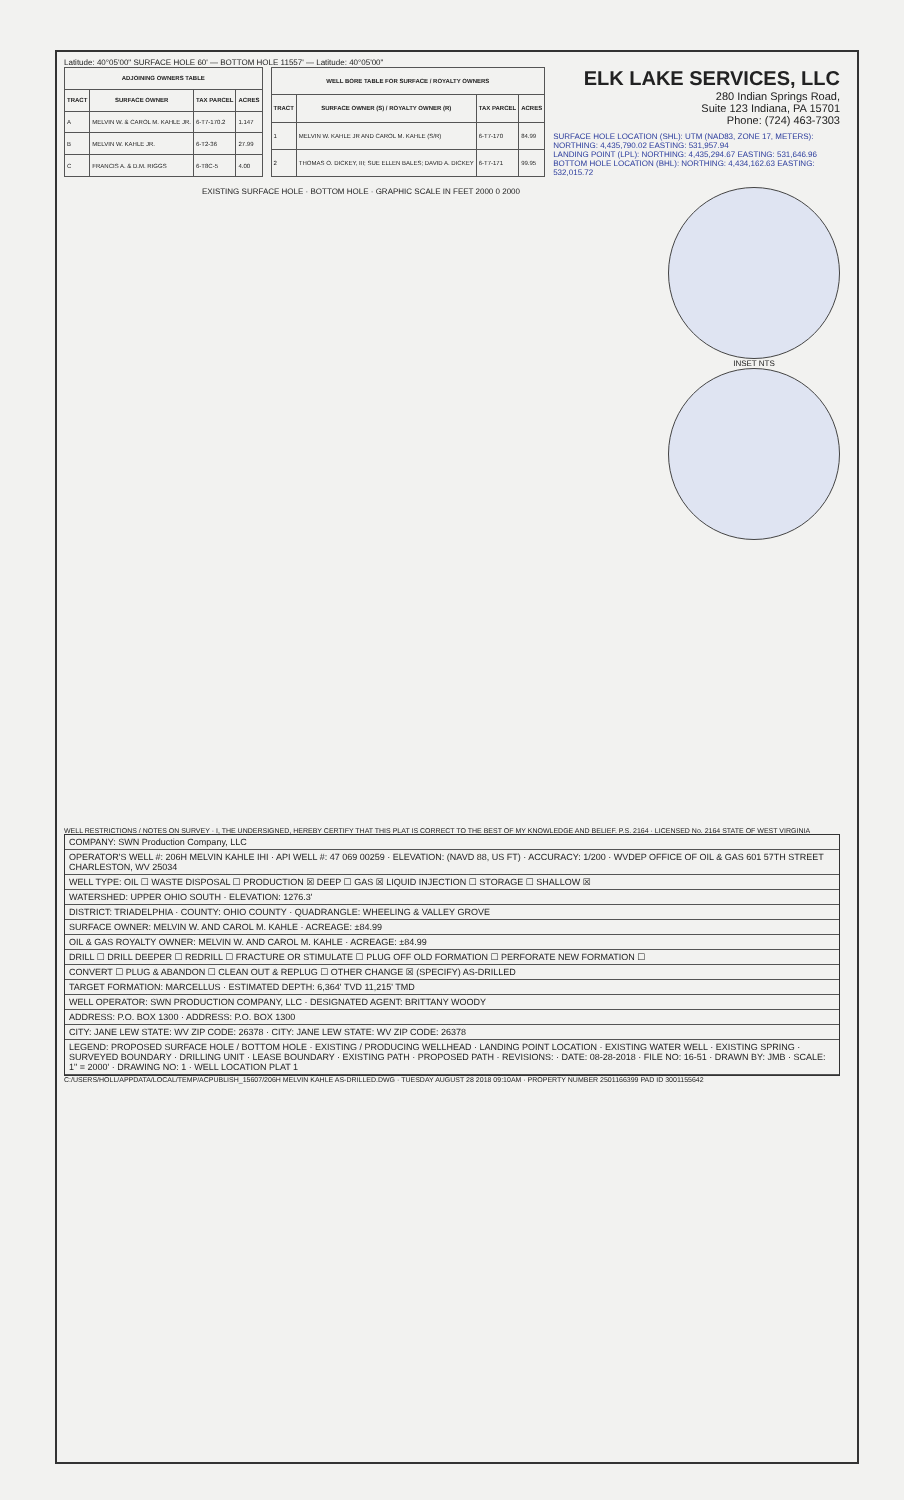Latitude: 40°05'00" SURFACE HOLE 60' — BOTTOM HOLE 11557' — Latitude: 40°05'00"
| ADJOINING OWNERS TABLE | | | |
| --- | --- | --- | --- |
| TRACT | SURFACE OWNER | TAX PARCEL | ACRES |
| A | MELVIN W. & CAROL M. KAHLE JR. | 6-T7-170.2 | 1.147 |
| B | MELVIN W. KAHLE JR. | 6-T2-36 | 27.99 |
| C | FRANCIS A. & D.M. RIGGS | 6-T8C-5 | 4.00 |
| WELL BORE TABLE FOR SURFACE / ROYALTY OWNERS | | | |
| --- | --- | --- | --- |
| TRACT | SURFACE OWNER (S) / ROYALTY OWNER (R) | TAX PARCEL | ACRES |
| 1 | MELVIN W. KAHLE JR AND CAROL M. KAHLE (S/R) | 6-T7-170 | 84.99 |
| 2 | THOMAS O. DICKEY, III; SUE ELLEN BALES; DAVID A. DICKEY | 6-T7-171 | 99.95 |
ELK LAKE SERVICES, LLC
280 Indian Springs Road,
Suite 123 Indiana, PA 15701
Phone: (724) 463-7303
SURFACE HOLE LOCATION (SHL): UTM (NAD83, ZONE 17, METERS): NORTHING: 4,435,790.02 EASTING: 531,957.94
LANDING POINT (LPL): NORTHING: 4,435,294.67 EASTING: 531,646.96
BOTTOM HOLE LOCATION (BHL): NORTHING: 4,434,162.63 EASTING: 532,015.72
EXISTING SURFACE HOLE · BOTTOM HOLE · GRAPHIC SCALE IN FEET 2000 0 2000
INSET NTS
WELL RESTRICTIONS / NOTES ON SURVEY · I, THE UNDERSIGNED, HEREBY CERTIFY THAT THIS PLAT IS CORRECT TO THE BEST OF MY KNOWLEDGE AND BELIEF. P.S. 2164 · LICENSED No. 2164 STATE OF WEST VIRGINIA
COMPANY: SWN Production Company, LLC
OPERATOR'S WELL #: 206H MELVIN KAHLE IHI · API WELL #: 47 069 00259 · ELEVATION: (NAVD 88, US FT) · ACCURACY: 1/200 · WVDEP OFFICE OF OIL & GAS 601 57TH STREET CHARLESTON, WV 25034
WELL TYPE: OIL ☐ WASTE DISPOSAL ☐ PRODUCTION ☒ DEEP ☐ GAS ☒ LIQUID INJECTION ☐ STORAGE ☐ SHALLOW ☒
WATERSHED: UPPER OHIO SOUTH · ELEVATION: 1276.3'
DISTRICT: TRIADELPHIA · COUNTY: OHIO COUNTY · QUADRANGLE: WHEELING & VALLEY GROVE
SURFACE OWNER: MELVIN W. AND CAROL M. KAHLE · ACREAGE: ±84.99
OIL & GAS ROYALTY OWNER: MELVIN W. AND CAROL M. KAHLE · ACREAGE: ±84.99
DRILL ☐ DRILL DEEPER ☐ REDRILL ☐ FRACTURE OR STIMULATE ☐ PLUG OFF OLD FORMATION ☐ PERFORATE NEW FORMATION ☐
CONVERT ☐ PLUG & ABANDON ☐ CLEAN OUT & REPLUG ☐ OTHER CHANGE ☒ (SPECIFY) AS-DRILLED
TARGET FORMATION: MARCELLUS · ESTIMATED DEPTH: 6,364' TVD 11,215' TMD
WELL OPERATOR: SWN PRODUCTION COMPANY, LLC · DESIGNATED AGENT: BRITTANY WOODY
ADDRESS: P.O. BOX 1300 · ADDRESS: P.O. BOX 1300
CITY: JANE LEW STATE: WV ZIP CODE: 26378 · CITY: JANE LEW STATE: WV ZIP CODE: 26378
LEGEND: PROPOSED SURFACE HOLE / BOTTOM HOLE · EXISTING / PRODUCING WELLHEAD · LANDING POINT LOCATION · EXISTING WATER WELL · EXISTING SPRING · SURVEYED BOUNDARY · DRILLING UNIT · LEASE BOUNDARY · EXISTING PATH · PROPOSED PATH · REVISIONS: · DATE: 08-28-2018 · FILE NO: 16-51 · DRAWN BY: JMB · SCALE: 1" = 2000' · DRAWING NO: 1 · WELL LOCATION PLAT 1
C:/USERS/HOLL/APPDATA/LOCAL/TEMP/ACPUBLISH_15607/206H MELVIN KAHLE AS-DRILLED.DWG · TUESDAY AUGUST 28 2018 09:10AM · PROPERTY NUMBER 2501166399 PAD ID 3001155642